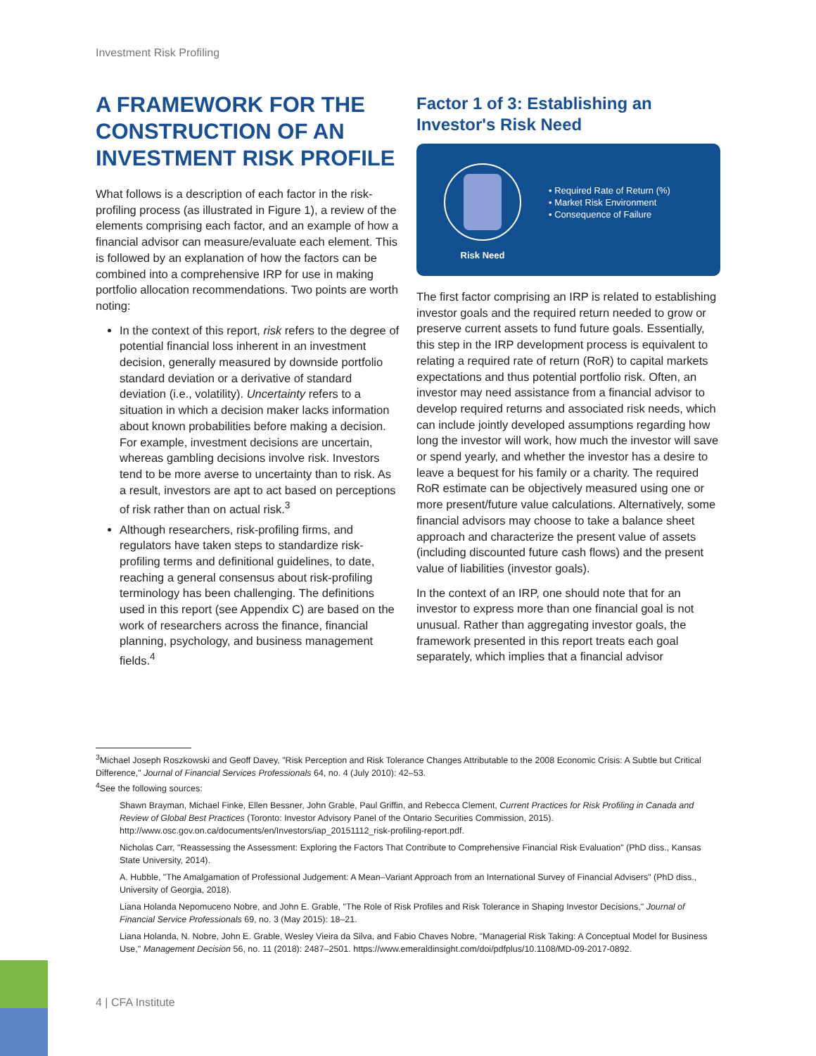Investment Risk Profiling
A FRAMEWORK FOR THE CONSTRUCTION OF AN INVESTMENT RISK PROFILE
What follows is a description of each factor in the risk-profiling process (as illustrated in Figure 1), a review of the elements comprising each factor, and an example of how a financial advisor can measure/evaluate each element. This is followed by an explanation of how the factors can be combined into a comprehensive IRP for use in making portfolio allocation recommendations. Two points are worth noting:
In the context of this report, risk refers to the degree of potential financial loss inherent in an investment decision, generally measured by downside portfolio standard deviation or a derivative of standard deviation (i.e., volatility). Uncertainty refers to a situation in which a decision maker lacks information about known probabilities before making a decision. For example, investment decisions are uncertain, whereas gambling decisions involve risk. Investors tend to be more averse to uncertainty than to risk. As a result, investors are apt to act based on perceptions of risk rather than on actual risk.<sup>3</sup>
Although researchers, risk-profiling firms, and regulators have taken steps to standardize risk-profiling terms and definitional guidelines, to date, reaching a general consensus about risk-profiling terminology has been challenging. The definitions used in this report (see Appendix C) are based on the work of researchers across the finance, financial planning, psychology, and business management fields.<sup>4</sup>
Factor 1 of 3: Establishing an Investor's Risk Need
Risk Need
• Required Rate of Return (%)
• Market Risk Environment
• Consequence of Failure
The first factor comprising an IRP is related to establishing investor goals and the required return needed to grow or preserve current assets to fund future goals. Essentially, this step in the IRP development process is equivalent to relating a required rate of return (RoR) to capital markets expectations and thus potential portfolio risk. Often, an investor may need assistance from a financial advisor to develop required returns and associated risk needs, which can include jointly developed assumptions regarding how long the investor will work, how much the investor will save or spend yearly, and whether the investor has a desire to leave a bequest for his family or a charity. The required RoR estimate can be objectively measured using one or more present/future value calculations. Alternatively, some financial advisors may choose to take a balance sheet approach and characterize the present value of assets (including discounted future cash flows) and the present value of liabilities (investor goals).
In the context of an IRP, one should note that for an investor to express more than one financial goal is not unusual. Rather than aggregating investor goals, the framework presented in this report treats each goal separately, which implies that a financial advisor
<sup>3</sup> Michael Joseph Roszkowski and Geoff Davey, "Risk Perception and Risk Tolerance Changes Attributable to the 2008 Economic Crisis: A Subtle but Critical Difference," Journal of Financial Services Professionals 64, no. 4 (July 2010): 42–53.
<sup>4</sup> See the following sources:
Shawn Brayman, Michael Finke, Ellen Bessner, John Grable, Paul Griffin, and Rebecca Clement, Current Practices for Risk Profiling in Canada and Review of Global Best Practices (Toronto: Investor Advisory Panel of the Ontario Securities Commission, 2015). http://www.osc.gov.on.ca/documents/en/Investors/iap_20151112_risk-profiling-report.pdf.
Nicholas Carr, "Reassessing the Assessment: Exploring the Factors That Contribute to Comprehensive Financial Risk Evaluation" (PhD diss., Kansas State University, 2014).
A. Hubble, "The Amalgamation of Professional Judgement: A Mean–Variant Approach from an International Survey of Financial Advisers" (PhD diss., University of Georgia, 2018).
Liana Holanda Nepomuceno Nobre, and John E. Grable, "The Role of Risk Profiles and Risk Tolerance in Shaping Investor Decisions," Journal of Financial Service Professionals 69, no. 3 (May 2015): 18–21.
Liana Holanda, N. Nobre, John E. Grable, Wesley Vieira da Silva, and Fabio Chaves Nobre, "Managerial Risk Taking: A Conceptual Model for Business Use," Management Decision 56, no. 11 (2018): 2487–2501. https://www.emeraldinsight.com/doi/pdfplus/10.1108/MD-09-2017-0892.
4 | CFA Institute